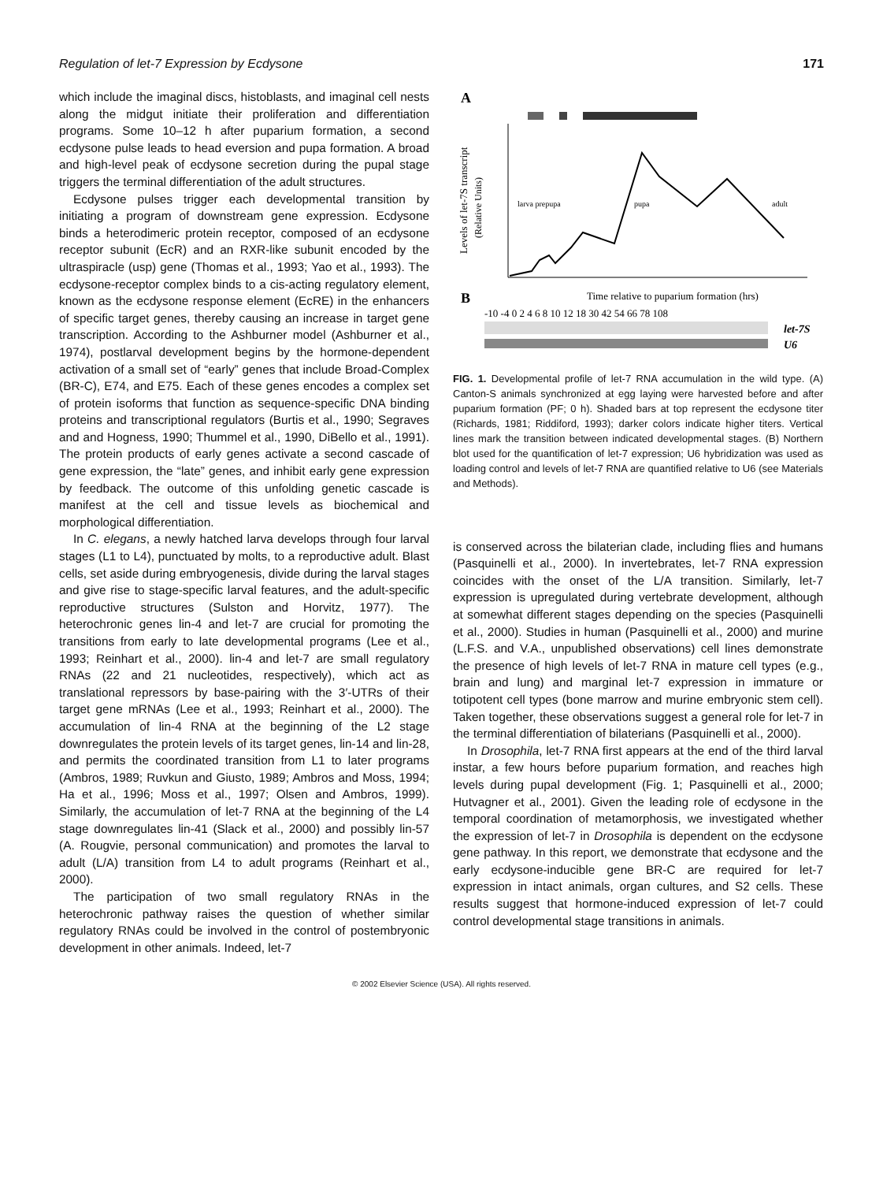Regulation of let-7 Expression by Ecdysone 171
which include the imaginal discs, histoblasts, and imaginal cell nests along the midgut initiate their proliferation and differentiation programs. Some 10–12 h after puparium formation, a second ecdysone pulse leads to head eversion and pupa formation. A broad and high-level peak of ecdysone secretion during the pupal stage triggers the terminal differentiation of the adult structures.
Ecdysone pulses trigger each developmental transition by initiating a program of downstream gene expression. Ecdysone binds a heterodimeric protein receptor, composed of an ecdysone receptor subunit (EcR) and an RXR-like subunit encoded by the ultraspiracle (usp) gene (Thomas et al., 1993; Yao et al., 1993). The ecdysone-receptor complex binds to a cis-acting regulatory element, known as the ecdysone response element (EcRE) in the enhancers of specific target genes, thereby causing an increase in target gene transcription. According to the Ashburner model (Ashburner et al., 1974), postlarval development begins by the hormone-dependent activation of a small set of “early” genes that include Broad-Complex (BR-C), E74, and E75. Each of these genes encodes a complex set of protein isoforms that function as sequence-specific DNA binding proteins and transcriptional regulators (Burtis et al., 1990; Segraves and and Hogness, 1990; Thummel et al., 1990, DiBello et al., 1991). The protein products of early genes activate a second cascade of gene expression, the “late” genes, and inhibit early gene expression by feedback. The outcome of this unfolding genetic cascade is manifest at the cell and tissue levels as biochemical and morphological differentiation.
In C. elegans, a newly hatched larva develops through four larval stages (L1 to L4), punctuated by molts, to a reproductive adult. Blast cells, set aside during embryogenesis, divide during the larval stages and give rise to stage-specific larval features, and the adult-specific reproductive structures (Sulston and Horvitz, 1977). The heterochronic genes lin-4 and let-7 are crucial for promoting the transitions from early to late developmental programs (Lee et al., 1993; Reinhart et al., 2000). lin-4 and let-7 are small regulatory RNAs (22 and 21 nucleotides, respectively), which act as translational repressors by base-pairing with the 3′-UTRs of their target gene mRNAs (Lee et al., 1993; Reinhart et al., 2000). The accumulation of lin-4 RNA at the beginning of the L2 stage downregulates the protein levels of its target genes, lin-14 and lin-28, and permits the coordinated transition from L1 to later programs (Ambros, 1989; Ruvkun and Giusto, 1989; Ambros and Moss, 1994; Ha et al., 1996; Moss et al., 1997; Olsen and Ambros, 1999). Similarly, the accumulation of let-7 RNA at the beginning of the L4 stage downregulates lin-41 (Slack et al., 2000) and possibly lin-57 (A. Rougvie, personal communication) and promotes the larval to adult (L/A) transition from L4 to adult programs (Reinhart et al., 2000).
The participation of two small regulatory RNAs in the heterochronic pathway raises the question of whether similar regulatory RNAs could be involved in the control of postembryonic development in other animals. Indeed, let-7
A
Levels of let-7S transcript
(Relative Units)
larva prepupa
pupa
adult
Time relative to puparium formation (hrs)
B
-10 -4 0 2 4 6 8 10 12 18 30 42 54 66 78 108
let-7S
U6
FIG. 1. Developmental profile of let-7 RNA accumulation in the wild type. (A) Canton-S animals synchronized at egg laying were harvested before and after puparium formation (PF; 0 h). Shaded bars at top represent the ecdysone titer (Richards, 1981; Riddiford, 1993); darker colors indicate higher titers. Vertical lines mark the transition between indicated developmental stages. (B) Northern blot used for the quantification of let-7 expression; U6 hybridization was used as loading control and levels of let-7 RNA are quantified relative to U6 (see Materials and Methods).
is conserved across the bilaterian clade, including flies and humans (Pasquinelli et al., 2000). In invertebrates, let-7 RNA expression coincides with the onset of the L/A transition. Similarly, let-7 expression is upregulated during vertebrate development, although at somewhat different stages depending on the species (Pasquinelli et al., 2000). Studies in human (Pasquinelli et al., 2000) and murine (L.F.S. and V.A., unpublished observations) cell lines demonstrate the presence of high levels of let-7 RNA in mature cell types (e.g., brain and lung) and marginal let-7 expression in immature or totipotent cell types (bone marrow and murine embryonic stem cell). Taken together, these observations suggest a general role for let-7 in the terminal differentiation of bilaterians (Pasquinelli et al., 2000).
In Drosophila, let-7 RNA first appears at the end of the third larval instar, a few hours before puparium formation, and reaches high levels during pupal development (Fig. 1; Pasquinelli et al., 2000; Hutvagner et al., 2001). Given the leading role of ecdysone in the temporal coordination of metamorphosis, we investigated whether the expression of let-7 in Drosophila is dependent on the ecdysone gene pathway. In this report, we demonstrate that ecdysone and the early ecdysone-inducible gene BR-C are required for let-7 expression in intact animals, organ cultures, and S2 cells. These results suggest that hormone-induced expression of let-7 could control developmental stage transitions in animals.
© 2002 Elsevier Science (USA). All rights reserved.